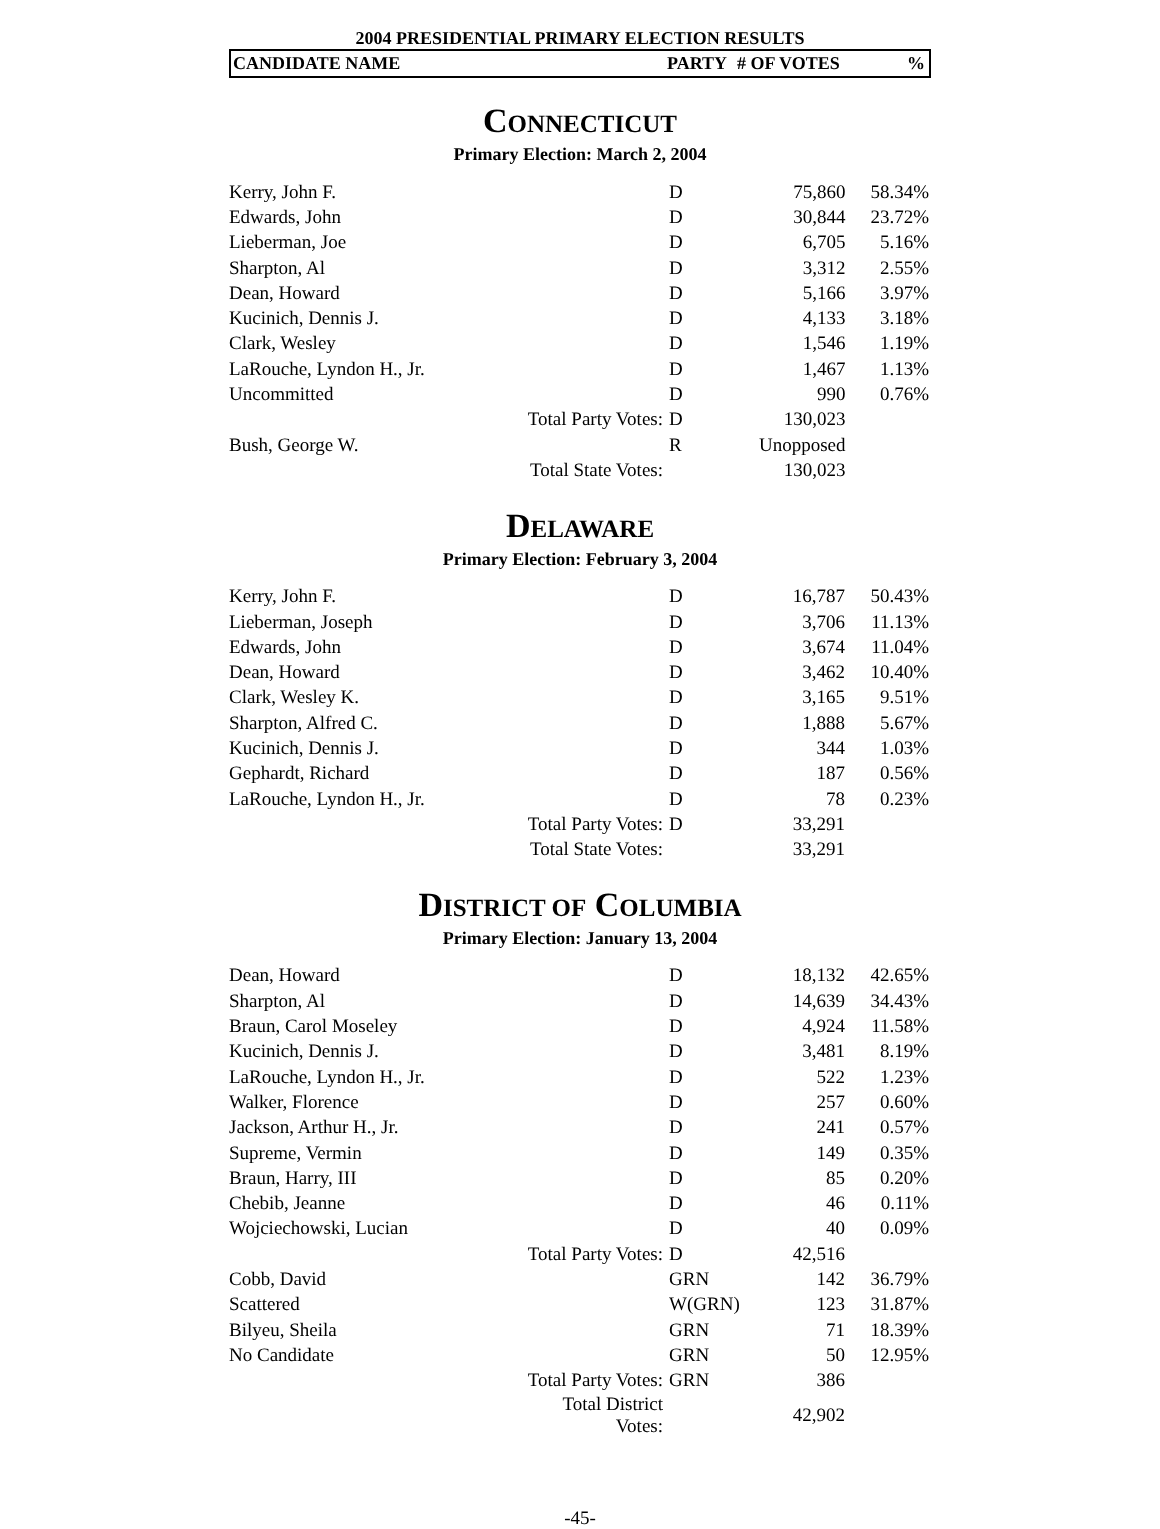2004 PRESIDENTIAL PRIMARY ELECTION RESULTS
CANDIDATE NAME PARTY # OF VOTES%
CONNECTICUT
Primary Election: March 2, 2004
| Kerry, John F. | | D | 75,860 | 58.34% |
| Edwards, John | | D | 30,844 | 23.72% |
| Lieberman, Joe | | D | 6,705 | 5.16% |
| Sharpton, Al | | D | 3,312 | 2.55% |
| Dean, Howard | | D | 5,166 | 3.97% |
| Kucinich, Dennis J. | | D | 4,133 | 3.18% |
| Clark, Wesley | | D | 1,546 | 1.19% |
| LaRouche, Lyndon H., Jr. | | D | 1,467 | 1.13% |
| Uncommitted | | D | 990 | 0.76% |
| | Total Party Votes: | D | 130,023 | |
| Bush, George W. | | R | Unopposed | |
| | Total State Votes: | | 130,023 | |
DELAWARE
Primary Election: February 3, 2004
| Kerry, John F. | | D | 16,787 | 50.43% |
| Lieberman, Joseph | | D | 3,706 | 11.13% |
| Edwards, John | | D | 3,674 | 11.04% |
| Dean, Howard | | D | 3,462 | 10.40% |
| Clark, Wesley K. | | D | 3,165 | 9.51% |
| Sharpton, Alfred C. | | D | 1,888 | 5.67% |
| Kucinich, Dennis J. | | D | 344 | 1.03% |
| Gephardt, Richard | | D | 187 | 0.56% |
| LaRouche, Lyndon H., Jr. | | D | 78 | 0.23% |
| | Total Party Votes: | D | 33,291 | |
| | Total State Votes: | | 33,291 | |
DISTRICT OF COLUMBIA
Primary Election: January 13, 2004
| Dean, Howard | | D | 18,132 | 42.65% |
| Sharpton, Al | | D | 14,639 | 34.43% |
| Braun, Carol Moseley | | D | 4,924 | 11.58% |
| Kucinich, Dennis J. | | D | 3,481 | 8.19% |
| LaRouche, Lyndon H., Jr. | | D | 522 | 1.23% |
| Walker, Florence | | D | 257 | 0.60% |
| Jackson, Arthur H., Jr. | | D | 241 | 0.57% |
| Supreme, Vermin | | D | 149 | 0.35% |
| Braun, Harry, III | | D | 85 | 0.20% |
| Chebib, Jeanne | | D | 46 | 0.11% |
| Wojciechowski, Lucian | | D | 40 | 0.09% |
| | Total Party Votes: | D | 42,516 | |
| Cobb, David | | GRN | 142 | 36.79% |
| Scattered | | W(GRN) | 123 | 31.87% |
| Bilyeu, Sheila | | GRN | 71 | 18.39% |
| No Candidate | | GRN | 50 | 12.95% |
| | Total Party Votes: | GRN | 386 | |
| | Total District Votes: | | 42,902 | |
-45-